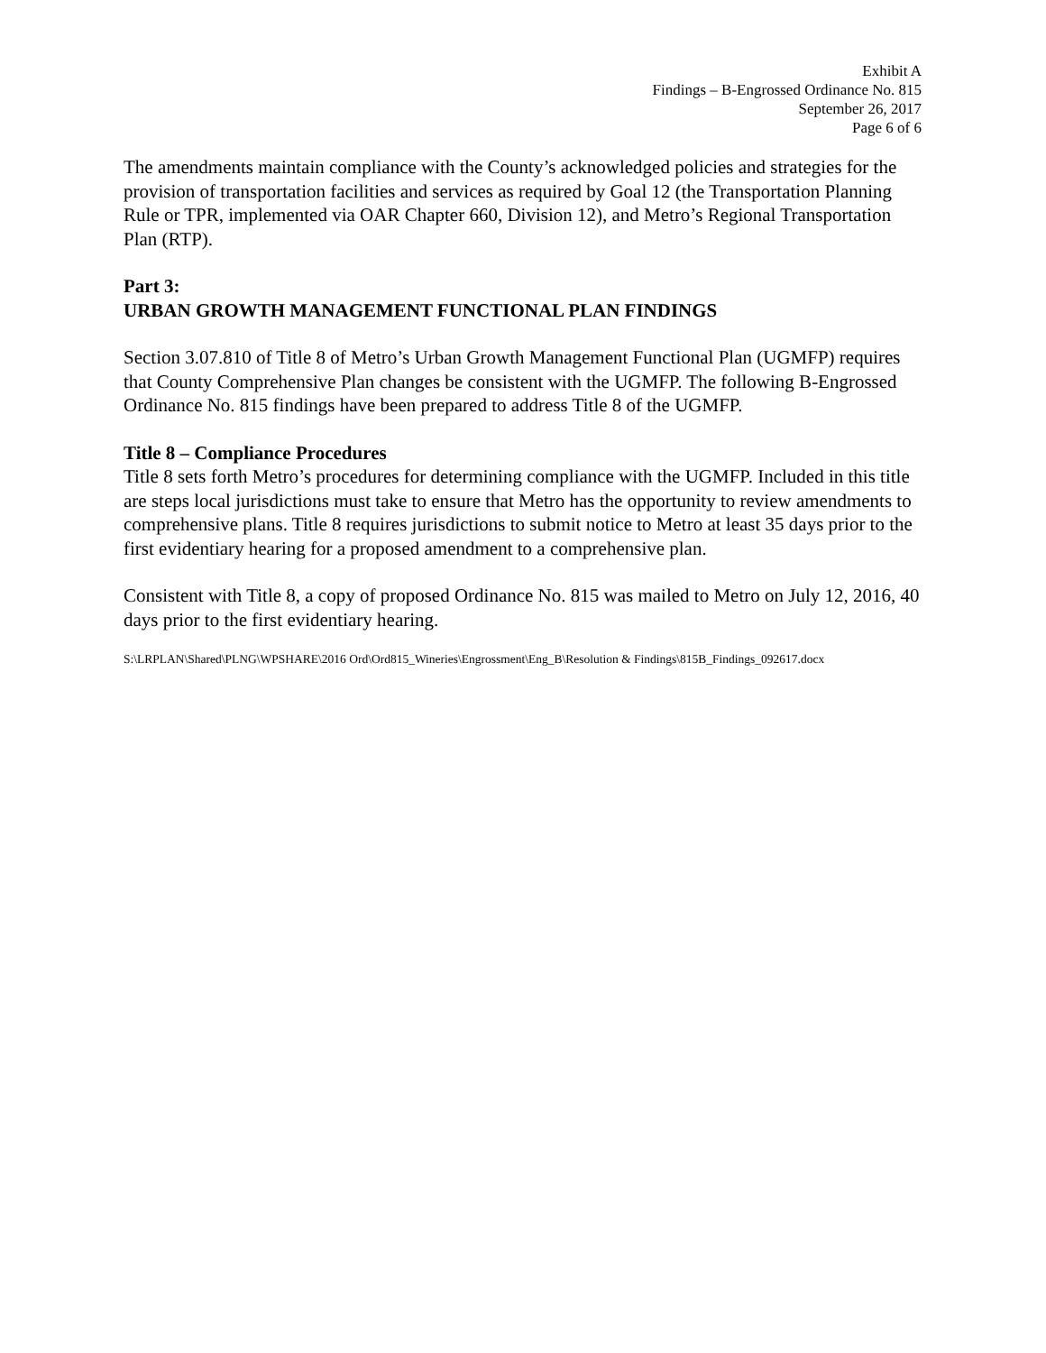Exhibit A
Findings – B-Engrossed Ordinance No. 815
September 26, 2017
Page 6 of 6
The amendments maintain compliance with the County’s acknowledged policies and strategies for the provision of transportation facilities and services as required by Goal 12 (the Transportation Planning Rule or TPR, implemented via OAR Chapter 660, Division 12), and Metro’s Regional Transportation Plan (RTP).
Part 3:
URBAN GROWTH MANAGEMENT FUNCTIONAL PLAN FINDINGS
Section 3.07.810 of Title 8 of Metro’s Urban Growth Management Functional Plan (UGMFP) requires that County Comprehensive Plan changes be consistent with the UGMFP. The following B-Engrossed Ordinance No. 815 findings have been prepared to address Title 8 of the UGMFP.
Title 8 – Compliance Procedures
Title 8 sets forth Metro’s procedures for determining compliance with the UGMFP. Included in this title are steps local jurisdictions must take to ensure that Metro has the opportunity to review amendments to comprehensive plans. Title 8 requires jurisdictions to submit notice to Metro at least 35 days prior to the first evidentiary hearing for a proposed amendment to a comprehensive plan.
Consistent with Title 8, a copy of proposed Ordinance No. 815 was mailed to Metro on July 12, 2016, 40 days prior to the first evidentiary hearing.
S:\LRPLAN\Shared\PLNG\WPSHARE\2016 Ord\Ord815_Wineries\Engrossment\Eng_B\Resolution & Findings\815B_Findings_092617.docx